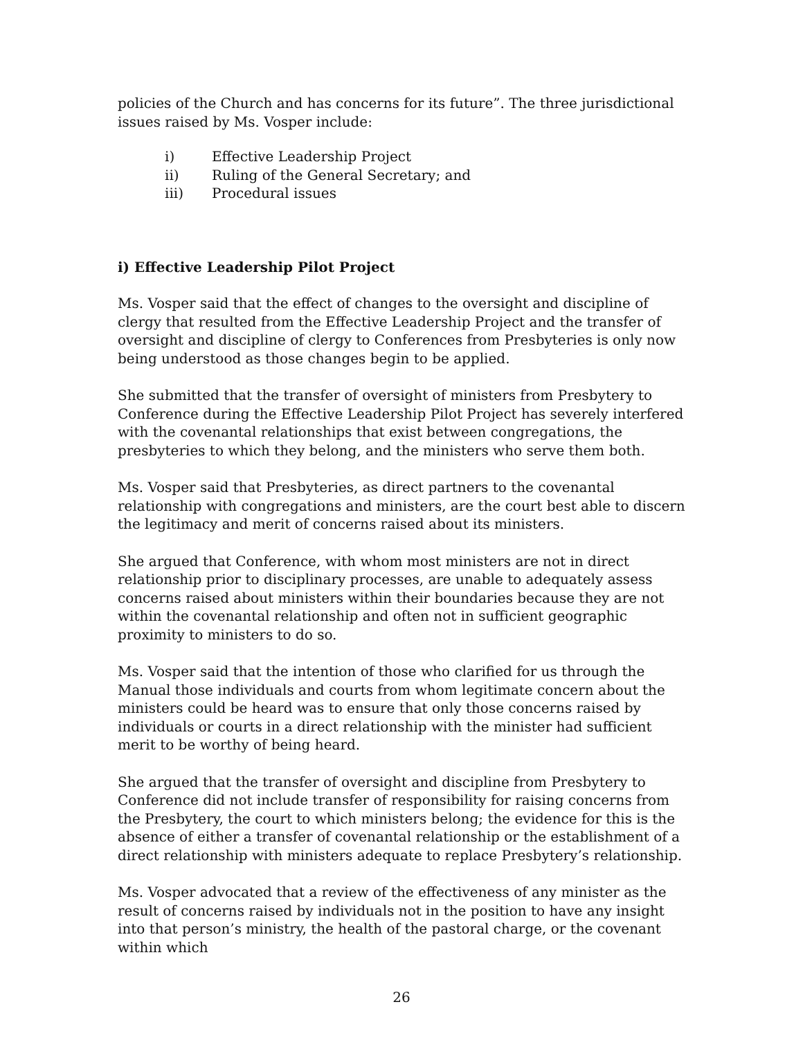policies of the Church and has concerns for its future”. The three jurisdictional issues raised by Ms. Vosper include:
i) Effective Leadership Project
ii) Ruling of the General Secretary; and
iii) Procedural issues
i) Effective Leadership Pilot Project
Ms. Vosper said that the effect of changes to the oversight and discipline of clergy that resulted from the Effective Leadership Project and the transfer of oversight and discipline of clergy to Conferences from Presbyteries is only now being understood as those changes begin to be applied.
She submitted that the transfer of oversight of ministers from Presbytery to Conference during the Effective Leadership Pilot Project has severely interfered with the covenantal relationships that exist between congregations, the presbyteries to which they belong, and the ministers who serve them both.
Ms. Vosper said that Presbyteries, as direct partners to the covenantal relationship with congregations and ministers, are the court best able to discern the legitimacy and merit of concerns raised about its ministers.
She argued that Conference, with whom most ministers are not in direct relationship prior to disciplinary processes, are unable to adequately assess concerns raised about ministers within their boundaries because they are not within the covenantal relationship and often not in sufficient geographic proximity to ministers to do so.
Ms. Vosper said that the intention of those who clarified for us through the Manual those individuals and courts from whom legitimate concern about the ministers could be heard was to ensure that only those concerns raised by individuals or courts in a direct relationship with the minister had sufficient merit to be worthy of being heard.
She argued that the transfer of oversight and discipline from Presbytery to Conference did not include transfer of responsibility for raising concerns from the Presbytery, the court to which ministers belong; the evidence for this is the absence of either a transfer of covenantal relationship or the establishment of a direct relationship with ministers adequate to replace Presbytery’s relationship.
Ms. Vosper advocated that a review of the effectiveness of any minister as the result of concerns raised by individuals not in the position to have any insight into that person’s ministry, the health of the pastoral charge, or the covenant within which
26